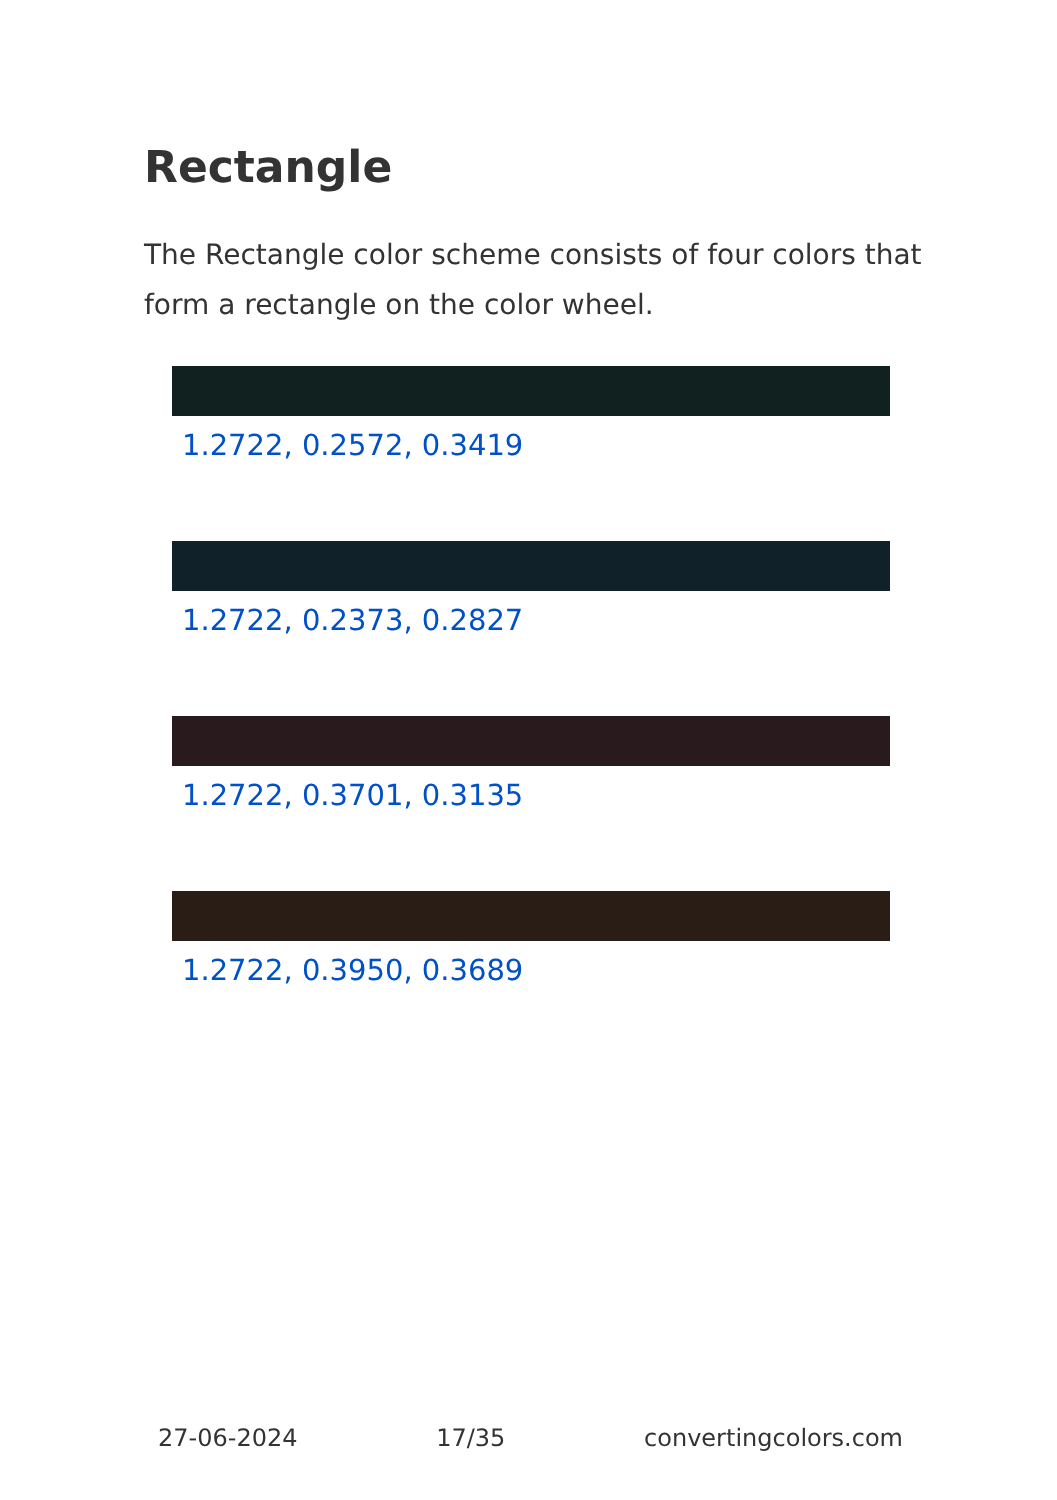Rectangle
The Rectangle color scheme consists of four colors that form a rectangle on the color wheel.
1.2722, 0.2572, 0.3419
1.2722, 0.2373, 0.2827
1.2722, 0.3701, 0.3135
1.2722, 0.3950, 0.3689
27-06-2024 17/35 convertingcolors.com